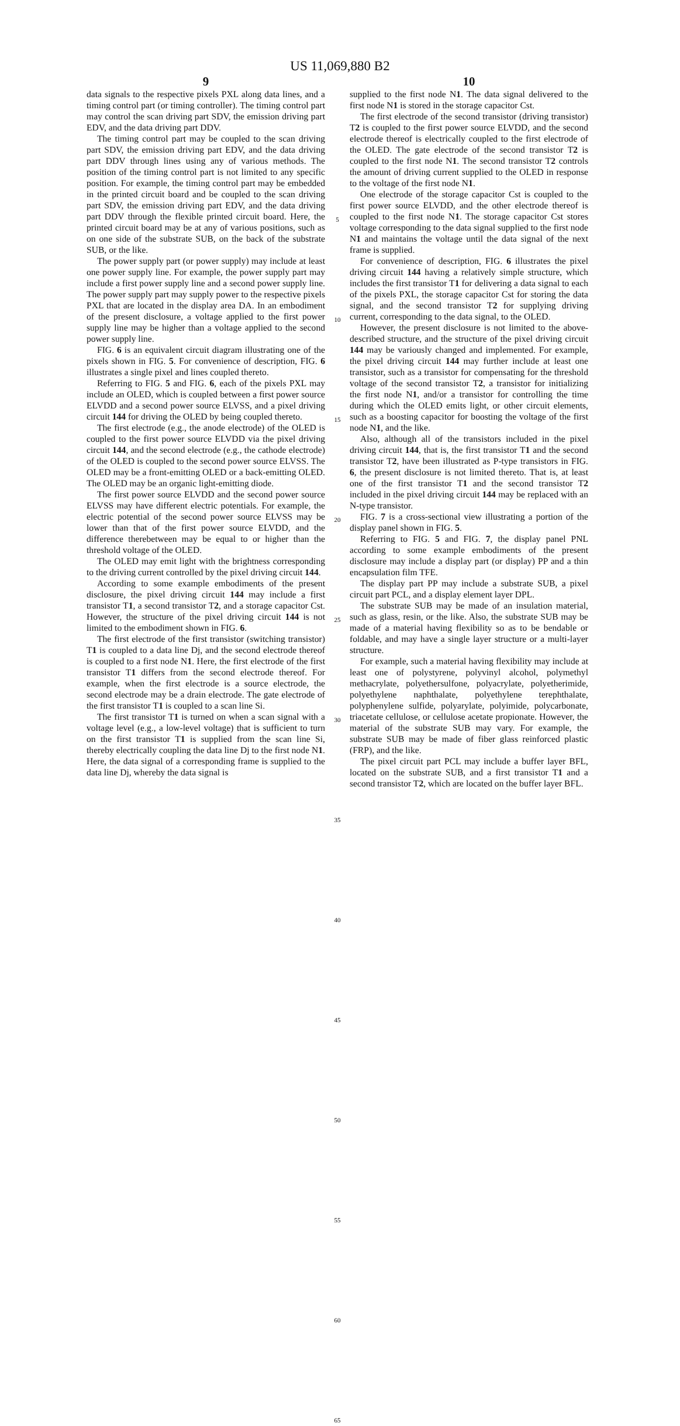US 11,069,880 B2
9
data signals to the respective pixels PXL along data lines, and a timing control part (or timing controller). The timing control part may control the scan driving part SDV, the emission driving part EDV, and the data driving part DDV.
The timing control part may be coupled to the scan driving part SDV, the emission driving part EDV, and the data driving part DDV through lines using any of various methods. The position of the timing control part is not limited to any specific position. For example, the timing control part may be embedded in the printed circuit board and be coupled to the scan driving part SDV, the emission driving part EDV, and the data driving part DDV through the flexible printed circuit board. Here, the printed circuit board may be at any of various positions, such as on one side of the substrate SUB, on the back of the substrate SUB, or the like.
The power supply part (or power supply) may include at least one power supply line. For example, the power supply part may include a first power supply line and a second power supply line. The power supply part may supply power to the respective pixels PXL that are located in the display area DA. In an embodiment of the present disclosure, a voltage applied to the first power supply line may be higher than a voltage applied to the second power supply line.
FIG. 6 is an equivalent circuit diagram illustrating one of the pixels shown in FIG. 5. For convenience of description, FIG. 6 illustrates a single pixel and lines coupled thereto.
Referring to FIG. 5 and FIG. 6, each of the pixels PXL may include an OLED, which is coupled between a first power source ELVDD and a second power source ELVSS, and a pixel driving circuit 144 for driving the OLED by being coupled thereto.
The first electrode (e.g., the anode electrode) of the OLED is coupled to the first power source ELVDD via the pixel driving circuit 144, and the second electrode (e.g., the cathode electrode) of the OLED is coupled to the second power source ELVSS. The OLED may be a front-emitting OLED or a back-emitting OLED. The OLED may be an organic light-emitting diode.
The first power source ELVDD and the second power source ELVSS may have different electric potentials. For example, the electric potential of the second power source ELVSS may be lower than that of the first power source ELVDD, and the difference therebetween may be equal to or higher than the threshold voltage of the OLED.
The OLED may emit light with the brightness corresponding to the driving current controlled by the pixel driving circuit 144.
According to some example embodiments of the present disclosure, the pixel driving circuit 144 may include a first transistor T1, a second transistor T2, and a storage capacitor Cst. However, the structure of the pixel driving circuit 144 is not limited to the embodiment shown in FIG. 6.
The first electrode of the first transistor (switching transistor) T1 is coupled to a data line Dj, and the second electrode thereof is coupled to a first node N1. Here, the first electrode of the first transistor T1 differs from the second electrode thereof. For example, when the first electrode is a source electrode, the second electrode may be a drain electrode. The gate electrode of the first transistor T1 is coupled to a scan line Si.
The first transistor T1 is turned on when a scan signal with a voltage level (e.g., a low-level voltage) that is sufficient to turn on the first transistor T1 is supplied from the scan line Si, thereby electrically coupling the data line Dj to the first node N1. Here, the data signal of a corresponding frame is supplied to the data line Dj, whereby the data signal is
5
10
15
20
25
30
35
40
45
50
55
60
65
10
supplied to the first node N1. The data signal delivered to the first node N1 is stored in the storage capacitor Cst.
The first electrode of the second transistor (driving transistor) T2 is coupled to the first power source ELVDD, and the second electrode thereof is electrically coupled to the first electrode of the OLED. The gate electrode of the second transistor T2 is coupled to the first node N1. The second transistor T2 controls the amount of driving current supplied to the OLED in response to the voltage of the first node N1.
One electrode of the storage capacitor Cst is coupled to the first power source ELVDD, and the other electrode thereof is coupled to the first node N1. The storage capacitor Cst stores voltage corresponding to the data signal supplied to the first node N1 and maintains the voltage until the data signal of the next frame is supplied.
For convenience of description, FIG. 6 illustrates the pixel driving circuit 144 having a relatively simple structure, which includes the first transistor T1 for delivering a data signal to each of the pixels PXL, the storage capacitor Cst for storing the data signal, and the second transistor T2 for supplying driving current, corresponding to the data signal, to the OLED.
However, the present disclosure is not limited to the above-described structure, and the structure of the pixel driving circuit 144 may be variously changed and implemented. For example, the pixel driving circuit 144 may further include at least one transistor, such as a transistor for compensating for the threshold voltage of the second transistor T2, a transistor for initializing the first node N1, and/or a transistor for controlling the time during which the OLED emits light, or other circuit elements, such as a boosting capacitor for boosting the voltage of the first node N1, and the like.
Also, although all of the transistors included in the pixel driving circuit 144, that is, the first transistor T1 and the second transistor T2, have been illustrated as P-type transistors in FIG. 6, the present disclosure is not limited thereto. That is, at least one of the first transistor T1 and the second transistor T2 included in the pixel driving circuit 144 may be replaced with an N-type transistor.
FIG. 7 is a cross-sectional view illustrating a portion of the display panel shown in FIG. 5.
Referring to FIG. 5 and FIG. 7, the display panel PNL according to some example embodiments of the present disclosure may include a display part (or display) PP and a thin encapsulation film TFE.
The display part PP may include a substrate SUB, a pixel circuit part PCL, and a display element layer DPL.
The substrate SUB may be made of an insulation material, such as glass, resin, or the like. Also, the substrate SUB may be made of a material having flexibility so as to be bendable or foldable, and may have a single layer structure or a multi-layer structure.
For example, such a material having flexibility may include at least one of polystyrene, polyvinyl alcohol, polymethyl methacrylate, polyethersulfone, polyacrylate, polyetherimide, polyethylene naphthalate, polyethylene terephthalate, polyphenylene sulfide, polyarylate, polyimide, polycarbonate, triacetate cellulose, or cellulose acetate propionate. However, the material of the substrate SUB may vary. For example, the substrate SUB may be made of fiber glass reinforced plastic (FRP), and the like.
The pixel circuit part PCL may include a buffer layer BFL, located on the substrate SUB, and a first transistor T1 and a second transistor T2, which are located on the buffer layer BFL.